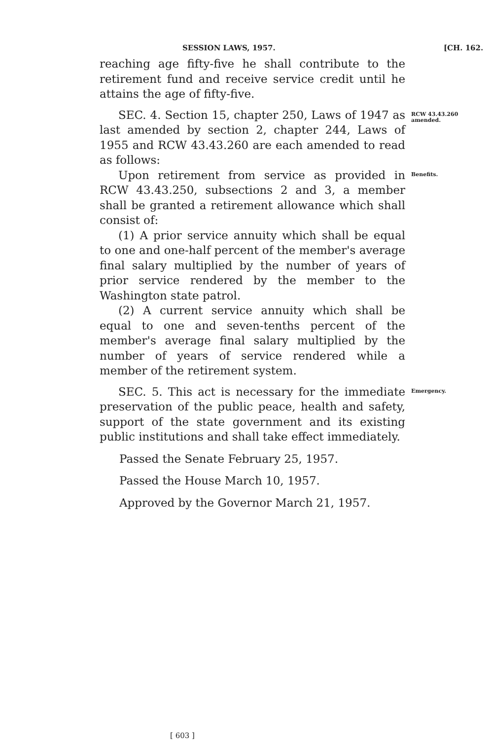SESSION LAWS, 1957. [CH. 162.
reaching age fifty-five he shall contribute to the retirement fund and receive service credit until he attains the age of fifty-five.
SEC. 4. Section 15, chapter 250, Laws of 1947 as last amended by section 2, chapter 244, Laws of 1955 and RCW 43.43.260 are each amended to read as follows:
RCW 43.43.260 amended.
Upon retirement from service as provided in RCW 43.43.250, subsections 2 and 3, a member shall be granted a retirement allowance which shall consist of:
(1) A prior service annuity which shall be equal to one and one-half percent of the member's average final salary multiplied by the number of years of prior service rendered by the member to the Washington state patrol.
(2) A current service annuity which shall be equal to one and seven-tenths percent of the member's average final salary multiplied by the number of years of service rendered while a member of the retirement system.
Benefits.
SEC. 5. This act is necessary for the immediate preservation of the public peace, health and safety, support of the state government and its existing public institutions and shall take effect immediately.
Emergency.
Passed the Senate February 25, 1957.
Passed the House March 10, 1957.
Approved by the Governor March 21, 1957.
[ 603 ]